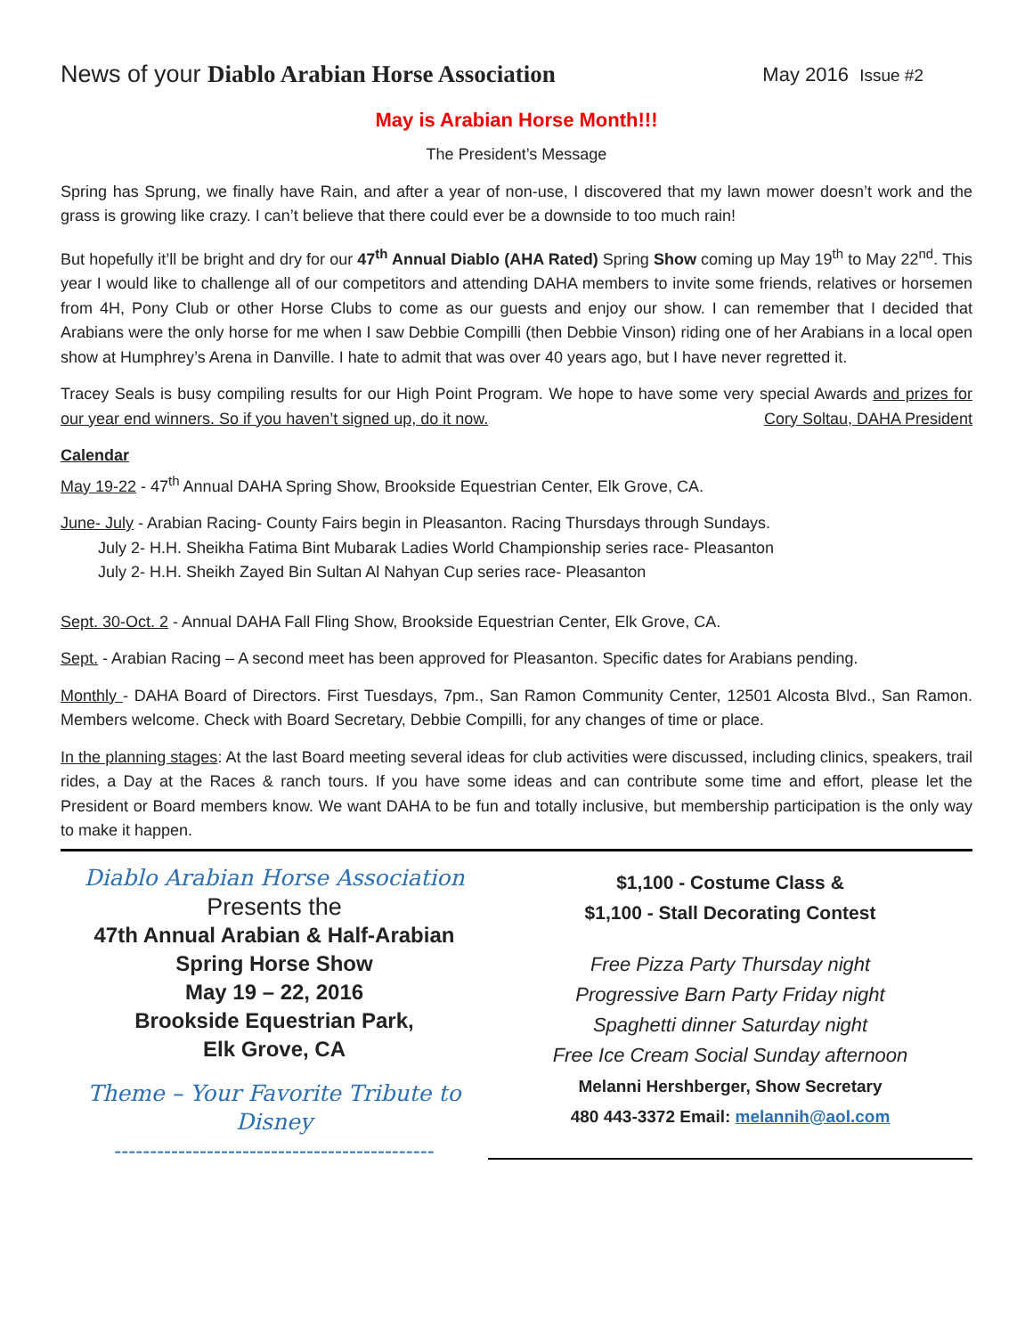News of your Diablo Arabian Horse Association
May 2016 Issue #2
May is Arabian Horse Month!!!
The President’s Message
Spring has Sprung, we finally have Rain, and after a year of non-use, I discovered that my lawn mower doesn’t work and the grass is growing like crazy. I can’t believe that there could ever be a downside to too much rain!
But hopefully it’ll be bright and dry for our 47<sup>th</sup> Annual Diablo (AHA Rated) Spring Show coming up May 19<sup>th</sup> to May 22<sup>nd</sup>. This year I would like to challenge all of our competitors and attending DAHA members to invite some friends, relatives or horsemen from 4H, Pony Club or other Horse Clubs to come as our guests and enjoy our show. I can remember that I decided that Arabians were the only horse for me when I saw Debbie Compilli (then Debbie Vinson) riding one of her Arabians in a local open show at Humphrey’s Arena in Danville. I hate to admit that was over 40 years ago, but I have never regretted it.
Tracey Seals is busy compiling results for our High Point Program. We hope to have some very special Awards and prizes for our year end winners. So if you haven’t signed up, do it now. Cory Soltau, DAHA President
Calendar
May 19-22 - 47<sup>th</sup> Annual DAHA Spring Show, Brookside Equestrian Center, Elk Grove, CA.
June- July - Arabian Racing- County Fairs begin in Pleasanton. Racing Thursdays through Sundays.
July 2- H.H. Sheikha Fatima Bint Mubarak Ladies World Championship series race- Pleasanton
July 2- H.H. Sheikh Zayed Bin Sultan Al Nahyan Cup series race- Pleasanton
Sept. 30-Oct. 2 - Annual DAHA Fall Fling Show, Brookside Equestrian Center, Elk Grove, CA.
Sept. - Arabian Racing – A second meet has been approved for Pleasanton. Specific dates for Arabians pending.
Monthly - DAHA Board of Directors. First Tuesdays, 7pm., San Ramon Community Center, 12501 Alcosta Blvd., San Ramon. Members welcome. Check with Board Secretary, Debbie Compilli, for any changes of time or place.
In the planning stages: At the last Board meeting several ideas for club activities were discussed, including clinics, speakers, trail rides, a Day at the Races & ranch tours. If you have some ideas and can contribute some time and effort, please let the President or Board members know. We want DAHA to be fun and totally inclusive, but membership participation is the only way to make it happen.
Diablo Arabian Horse Association
Presents the
47th Annual Arabian & Half-Arabian
Spring Horse Show
May 19 – 22, 2016
Brookside Equestrian Park,
Elk Grove, CA
Theme – Your Favorite Tribute to Disney
---------------------------------------------
$1,100 - Costume Class &
$1,100 - Stall Decorating Contest
Free Pizza Party Thursday night
Progressive Barn Party Friday night
Spaghetti dinner Saturday night
Free Ice Cream Social Sunday afternoon
Melanni Hershberger, Show Secretary
480 443-3372 Email: melannih@aol.com